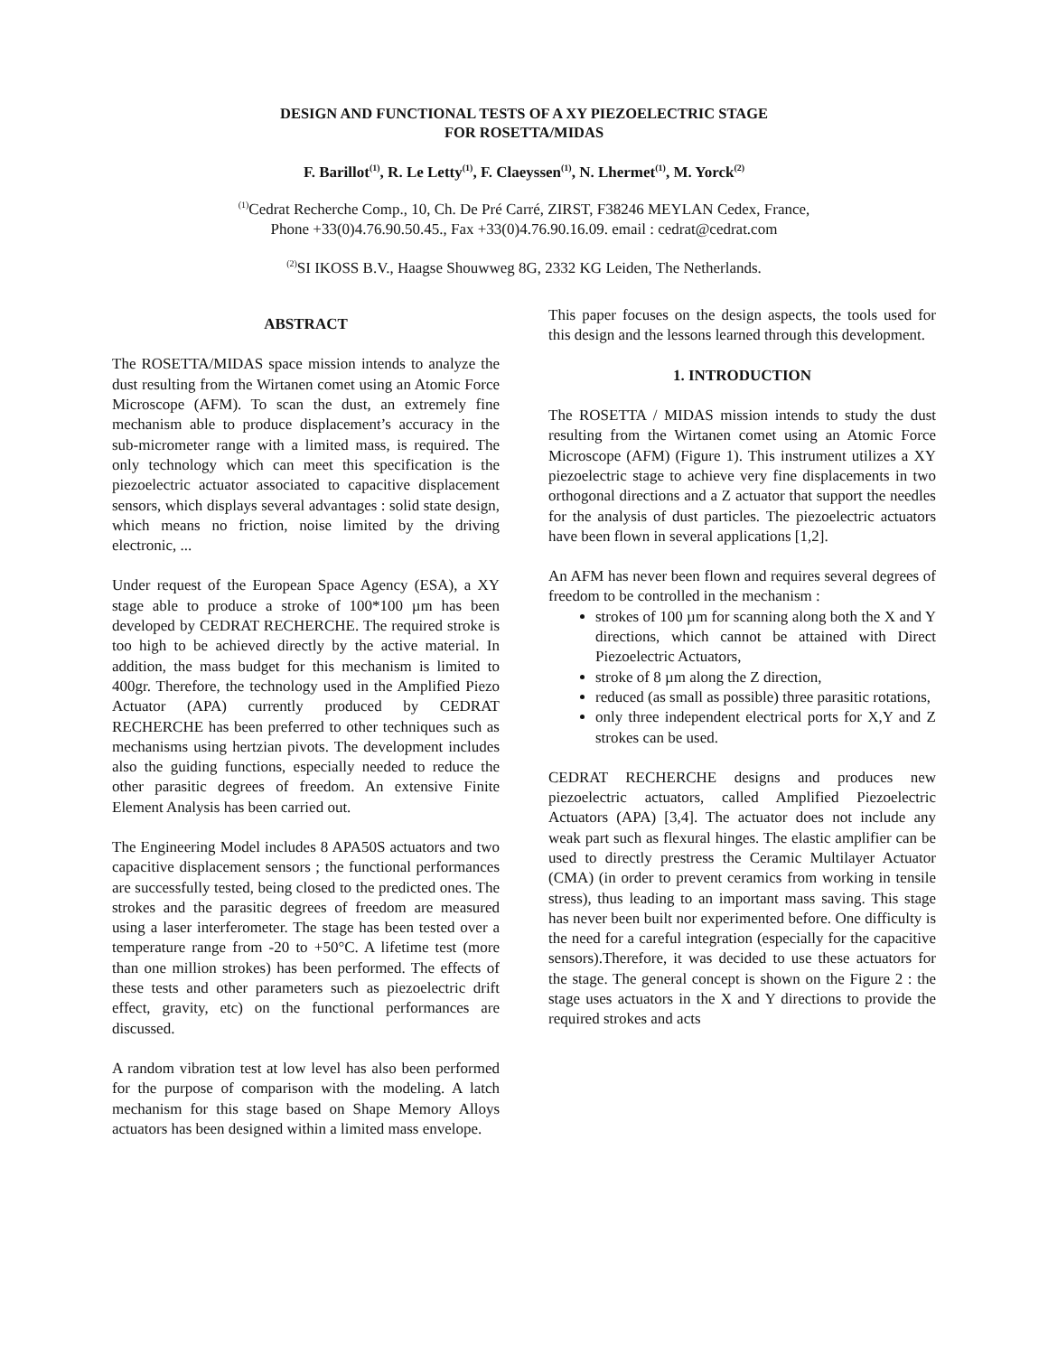DESIGN AND FUNCTIONAL TESTS OF A XY PIEZOELECTRIC STAGE
FOR ROSETTA/MIDAS
F. Barillot<sup>(1)</sup>, R. Le Letty<sup>(1)</sup>, F. Claeyssen<sup>(1)</sup>, N. Lhermet<sup>(1)</sup>, M. Yorck<sup>(2)</sup>
<sup>(1)</sup> Cedrat Recherche Comp., 10, Ch. De Pré Carré, ZIRST, F38246 MEYLAN Cedex, France,
Phone +33(0)4.76.90.50.45., Fax +33(0)4.76.90.16.09. email : cedrat@cedrat.com
<sup>(2)</sup> SI IKOSS B.V., Haagse Shouwweg 8G, 2332 KG Leiden, The Netherlands.
ABSTRACT
The ROSETTA/MIDAS space mission intends to analyze the dust resulting from the Wirtanen comet using an Atomic Force Microscope (AFM). To scan the dust, an extremely fine mechanism able to produce displacement’s accuracy in the sub-micrometer range with a limited mass, is required. The only technology which can meet this specification is the piezoelectric actuator associated to capacitive displacement sensors, which displays several advantages : solid state design, which means no friction, noise limited by the driving electronic, ...
Under request of the European Space Agency (ESA), a XY stage able to produce a stroke of 100*100 µm has been developed by CEDRAT RECHERCHE. The required stroke is too high to be achieved directly by the active material. In addition, the mass budget for this mechanism is limited to 400gr. Therefore, the technology used in the Amplified Piezo Actuator (APA) currently produced by CEDRAT RECHERCHE has been preferred to other techniques such as mechanisms using hertzian pivots. The development includes also the guiding functions, especially needed to reduce the other parasitic degrees of freedom. An extensive Finite Element Analysis has been carried out.
The Engineering Model includes 8 APA50S actuators and two capacitive displacement sensors ; the functional performances are successfully tested, being closed to the predicted ones. The strokes and the parasitic degrees of freedom are measured using a laser interferometer. The stage has been tested over a temperature range from -20 to +50°C. A lifetime test (more than one million strokes) has been performed. The effects of these tests and other parameters such as piezoelectric drift effect, gravity, etc) on the functional performances are discussed.
A random vibration test at low level has also been performed for the purpose of comparison with the modeling. A latch mechanism for this stage based on Shape Memory Alloys actuators has been designed within a limited mass envelope.
This paper focuses on the design aspects, the tools used for this design and the lessons learned through this development.
1. INTRODUCTION
The ROSETTA / MIDAS mission intends to study the dust resulting from the Wirtanen comet using an Atomic Force Microscope (AFM) (Figure 1). This instrument utilizes a XY piezoelectric stage to achieve very fine displacements in two orthogonal directions and a Z actuator that support the needles for the analysis of dust particles. The piezoelectric actuators have been flown in several applications [1,2].
An AFM has never been flown and requires several degrees of freedom to be controlled in the mechanism :
strokes of 100 µm for scanning along both the X and Y directions, which cannot be attained with Direct Piezoelectric Actuators,
stroke of 8 µm along the Z direction,
reduced (as small as possible) three parasitic rotations,
only three independent electrical ports for X,Y and Z strokes can be used.
CEDRAT RECHERCHE designs and produces new piezoelectric actuators, called Amplified Piezoelectric Actuators (APA) [3,4]. The actuator does not include any weak part such as flexural hinges. The elastic amplifier can be used to directly prestress the Ceramic Multilayer Actuator (CMA) (in order to prevent ceramics from working in tensile stress), thus leading to an important mass saving. This stage has never been built nor experimented before. One difficulty is the need for a careful integration (especially for the capacitive sensors).Therefore, it was decided to use these actuators for the stage. The general concept is shown on the Figure 2 : the stage uses actuators in the X and Y directions to provide the required strokes and acts